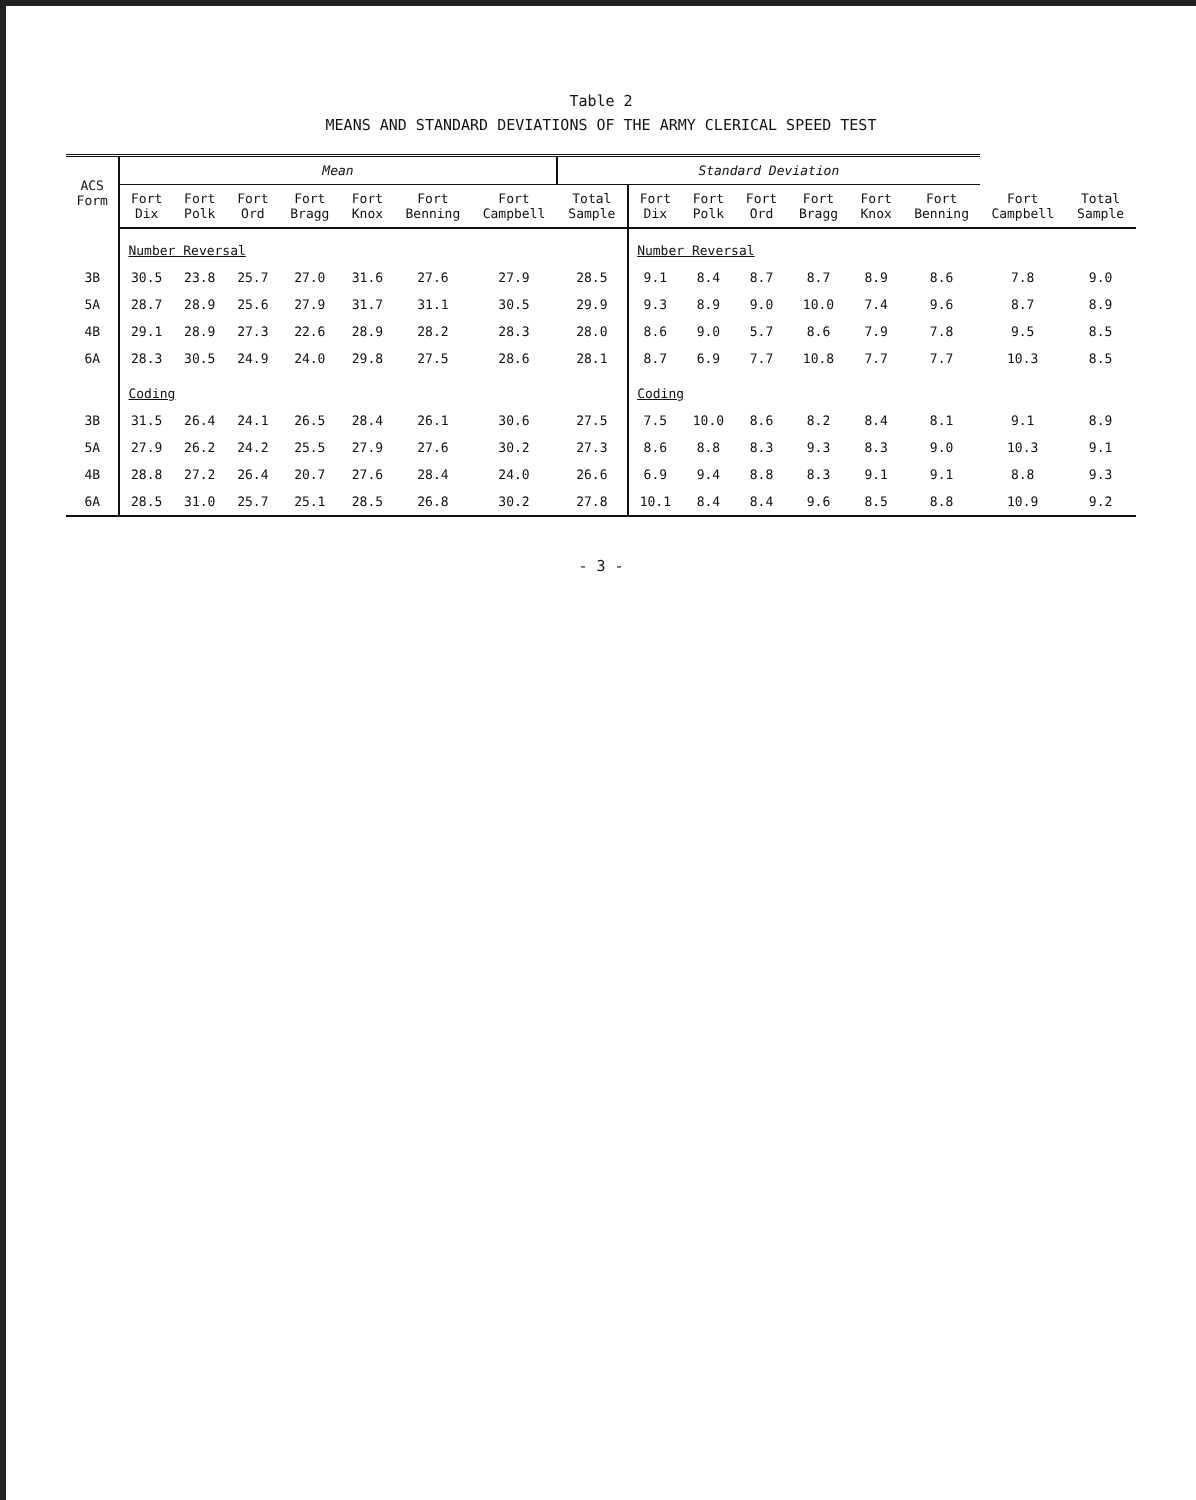Table 2
MEANS AND STANDARD DEVIATIONS OF THE ARMY CLERICAL SPEED TEST
| ACS Form | Mean | | | | | | | Standard Deviation | | | | | | | | |
| --- | --- | --- | --- | --- | --- | --- | --- | --- | --- | --- | --- | --- | --- | --- | --- | --- |
| | Fort Dix | Fort Polk | Fort Ord | Fort Bragg | Fort Knox | Fort Benning | Fort Campbell | Total Sample | Fort Dix | Fort Polk | Fort Ord | Fort Bragg | Fort Knox | Fort Benning | Fort Campbell | Total Sample |
| | Number Reversal | | | | | | | | Number Reversal | | | | | | | |
| 3B | 30.5 | 23.8 | 25.7 | 27.0 | 31.6 | 27.6 | 27.9 | 28.5 | 9.1 | 8.4 | 8.7 | 8.7 | 8.9 | 8.6 | 7.8 | 9.0 |
| 5A | 28.7 | 28.9 | 25.6 | 27.9 | 31.7 | 31.1 | 30.5 | 29.9 | 9.3 | 8.9 | 9.0 | 10.0 | 7.4 | 9.6 | 8.7 | 8.9 |
| 4B | 29.1 | 28.9 | 27.3 | 22.6 | 28.9 | 28.2 | 28.3 | 28.0 | 8.6 | 9.0 | 5.7 | 8.6 | 7.9 | 7.8 | 9.5 | 8.5 |
| 6A | 28.3 | 30.5 | 24.9 | 24.0 | 29.8 | 27.5 | 28.6 | 28.1 | 8.7 | 6.9 | 7.7 | 10.8 | 7.7 | 7.7 | 10.3 | 8.5 |
| | Coding | | | | | | | | Coding | | | | | | | |
| 3B | 31.5 | 26.4 | 24.1 | 26.5 | 28.4 | 26.1 | 30.6 | 27.5 | 7.5 | 10.0 | 8.6 | 8.2 | 8.4 | 8.1 | 9.1 | 8.9 |
| 5A | 27.9 | 26.2 | 24.2 | 25.5 | 27.9 | 27.6 | 30.2 | 27.3 | 8.6 | 8.8 | 8.3 | 9.3 | 8.3 | 9.0 | 10.3 | 9.1 |
| 4B | 28.8 | 27.2 | 26.4 | 20.7 | 27.6 | 28.4 | 24.0 | 26.6 | 6.9 | 9.4 | 8.8 | 8.3 | 9.1 | 9.1 | 8.8 | 9.3 |
| 6A | 28.5 | 31.0 | 25.7 | 25.1 | 28.5 | 26.8 | 30.2 | 27.8 | 10.1 | 8.4 | 8.4 | 9.6 | 8.5 | 8.8 | 10.9 | 9.2 |
- 3 -